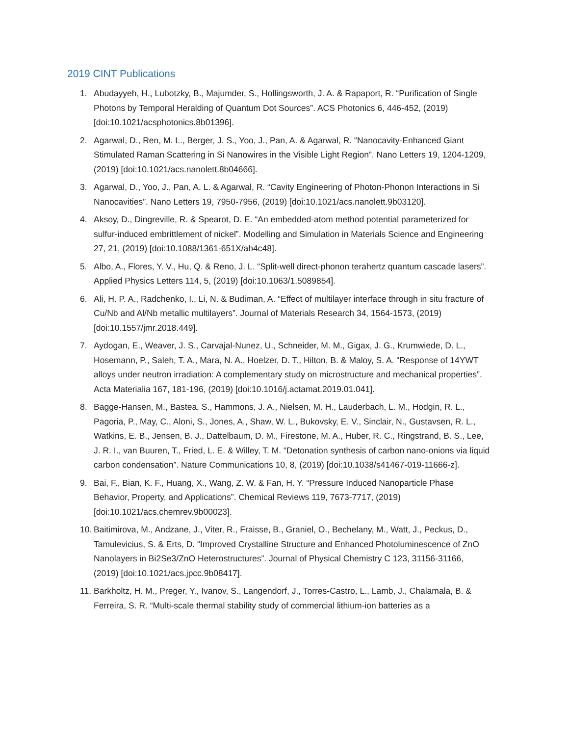2019 CINT Publications
1. Abudayyeh, H., Lubotzky, B., Majumder, S., Hollingsworth, J. A. & Rapaport, R. “Purification of Single Photons by Temporal Heralding of Quantum Dot Sources”. ACS Photonics 6, 446-452, (2019) [doi:10.1021/acsphotonics.8b01396].
2. Agarwal, D., Ren, M. L., Berger, J. S., Yoo, J., Pan, A. & Agarwal, R. “Nanocavity-Enhanced Giant Stimulated Raman Scattering in Si Nanowires in the Visible Light Region”. Nano Letters 19, 1204-1209, (2019) [doi:10.1021/acs.nanolett.8b04666].
3. Agarwal, D., Yoo, J., Pan, A. L. & Agarwal, R. “Cavity Engineering of Photon-Phonon Interactions in Si Nanocavities”. Nano Letters 19, 7950-7956, (2019) [doi:10.1021/acs.nanolett.9b03120].
4. Aksoy, D., Dingreville, R. & Spearot, D. E. “An embedded-atom method potential parameterized for sulfur-induced embrittlement of nickel”. Modelling and Simulation in Materials Science and Engineering 27, 21, (2019) [doi:10.1088/1361-651X/ab4c48].
5. Albo, A., Flores, Y. V., Hu, Q. & Reno, J. L. “Split-well direct-phonon terahertz quantum cascade lasers”. Applied Physics Letters 114, 5, (2019) [doi:10.1063/1.5089854].
6. Ali, H. P. A., Radchenko, I., Li, N. & Budiman, A. “Effect of multilayer interface through in situ fracture of Cu/Nb and Al/Nb metallic multilayers”. Journal of Materials Research 34, 1564-1573, (2019) [doi:10.1557/jmr.2018.449].
7. Aydogan, E., Weaver, J. S., Carvajal-Nunez, U., Schneider, M. M., Gigax, J. G., Krumwiede, D. L., Hosemann, P., Saleh, T. A., Mara, N. A., Hoelzer, D. T., Hilton, B. & Maloy, S. A. “Response of 14YWT alloys under neutron irradiation: A complementary study on microstructure and mechanical properties”. Acta Materialia 167, 181-196, (2019) [doi:10.1016/j.actamat.2019.01.041].
8. Bagge-Hansen, M., Bastea, S., Hammons, J. A., Nielsen, M. H., Lauderbach, L. M., Hodgin, R. L., Pagoria, P., May, C., Aloni, S., Jones, A., Shaw, W. L., Bukovsky, E. V., Sinclair, N., Gustavsen, R. L., Watkins, E. B., Jensen, B. J., Dattelbaum, D. M., Firestone, M. A., Huber, R. C., Ringstrand, B. S., Lee, J. R. I., van Buuren, T., Fried, L. E. & Willey, T. M. “Detonation synthesis of carbon nano-onions via liquid carbon condensation”. Nature Communications 10, 8, (2019) [doi:10.1038/s41467-019-11666-z].
9. Bai, F., Bian, K. F., Huang, X., Wang, Z. W. & Fan, H. Y. “Pressure Induced Nanoparticle Phase Behavior, Property, and Applications”. Chemical Reviews 119, 7673-7717, (2019) [doi:10.1021/acs.chemrev.9b00023].
10. Baitimirova, M., Andzane, J., Viter, R., Fraisse, B., Graniel, O., Bechelany, M., Watt, J., Peckus, D., Tamulevicius, S. & Erts, D. “Improved Crystalline Structure and Enhanced Photoluminescence of ZnO Nanolayers in Bi2Se3/ZnO Heterostructures”. Journal of Physical Chemistry C 123, 31156-31166, (2019) [doi:10.1021/acs.jpcc.9b08417].
11. Barkholtz, H. M., Preger, Y., Ivanov, S., Langendorf, J., Torres-Castro, L., Lamb, J., Chalamala, B. & Ferreira, S. R. “Multi-scale thermal stability study of commercial lithium-ion batteries as a